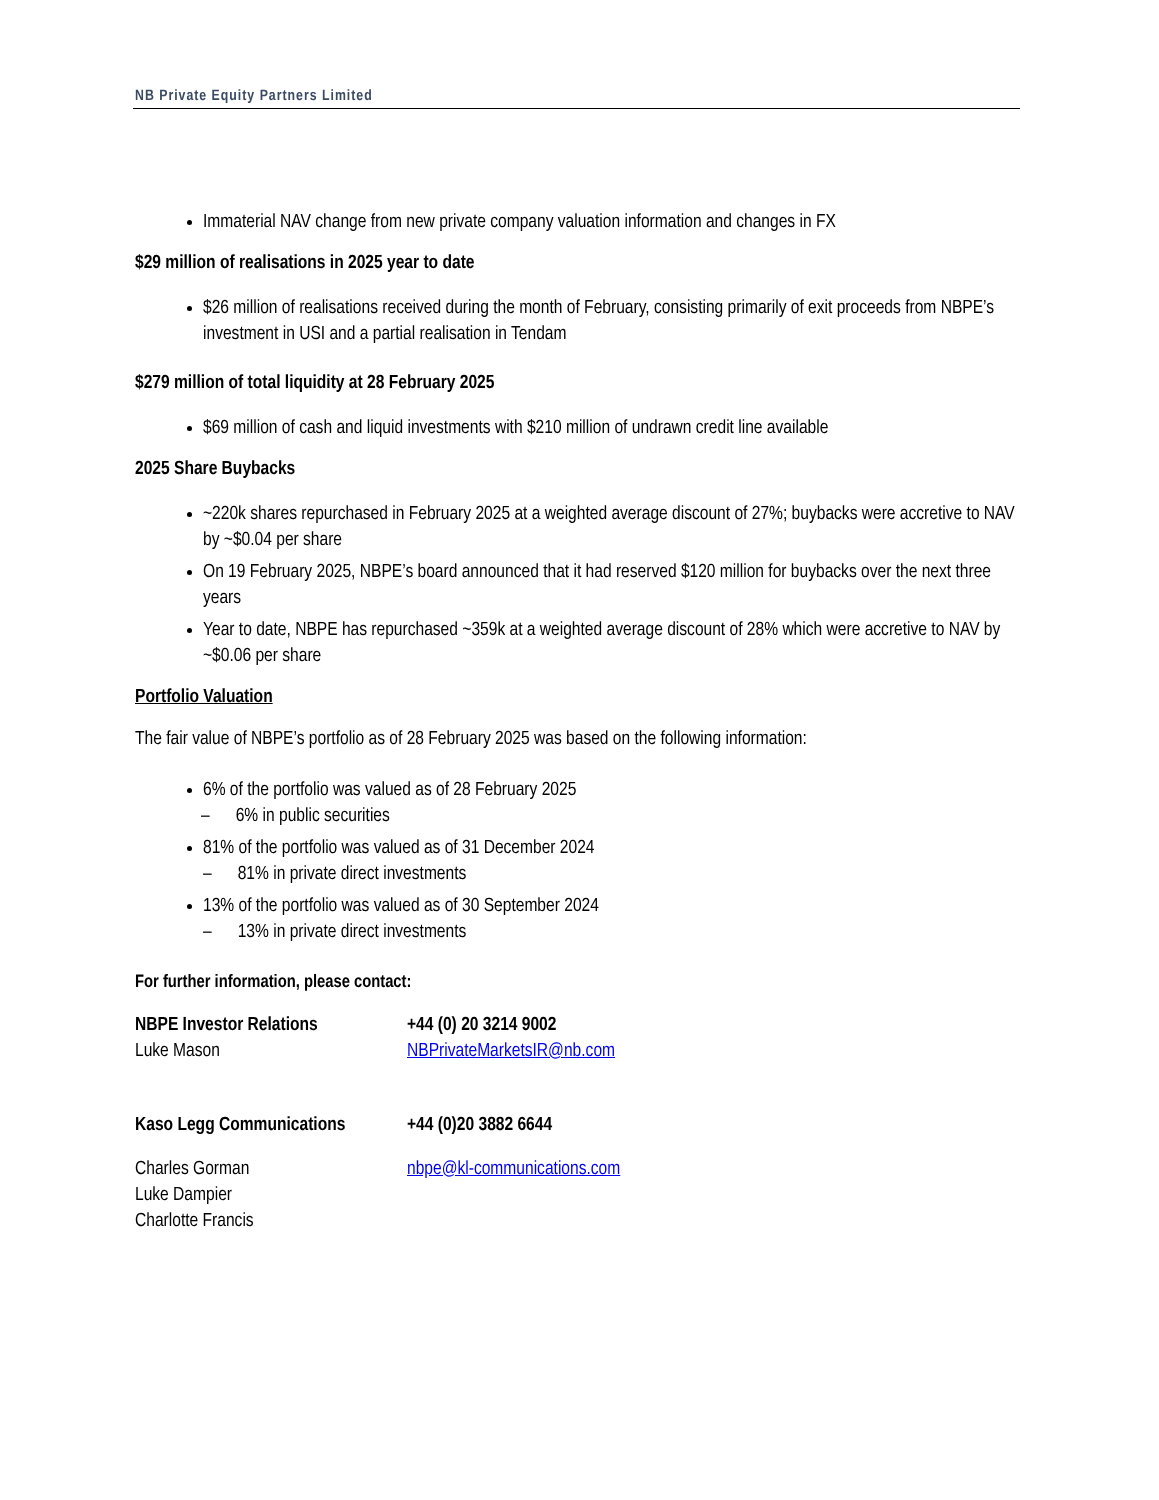NB Private Equity Partners Limited
Immaterial NAV change from new private company valuation information and changes in FX
$29 million of realisations in 2025 year to date
$26 million of realisations received during the month of February, consisting primarily of exit proceeds from NBPE’s investment in USI and a partial realisation in Tendam
$279 million of total liquidity at 28 February 2025
$69 million of cash and liquid investments with $210 million of undrawn credit line available
2025 Share Buybacks
~220k shares repurchased in February 2025 at a weighted average discount of 27%; buybacks were accretive to NAV by ~$0.04 per share
On 19 February 2025, NBPE’s board announced that it had reserved $120 million for buybacks over the next three years
Year to date, NBPE has repurchased ~359k at a weighted average discount of 28% which were accretive to NAV by ~$0.06 per share
Portfolio Valuation
The fair value of NBPE’s portfolio as of 28 February 2025 was based on the following information:
6% of the portfolio was valued as of 28 February 2025
– 6% in public securities
81% of the portfolio was valued as of 31 December 2024
– 81% in private direct investments
13% of the portfolio was valued as of 30 September 2024
– 13% in private direct investments
For further information, please contact:
NBPE Investor Relations
Luke Mason
+44 (0) 20 3214 9002
NBPrivateMarketsIR@nb.com
Kaso Legg Communications
+44 (0)20 3882 6644
Charles Gorman
Luke Dampier
Charlotte Francis
nbpe@kl-communications.com